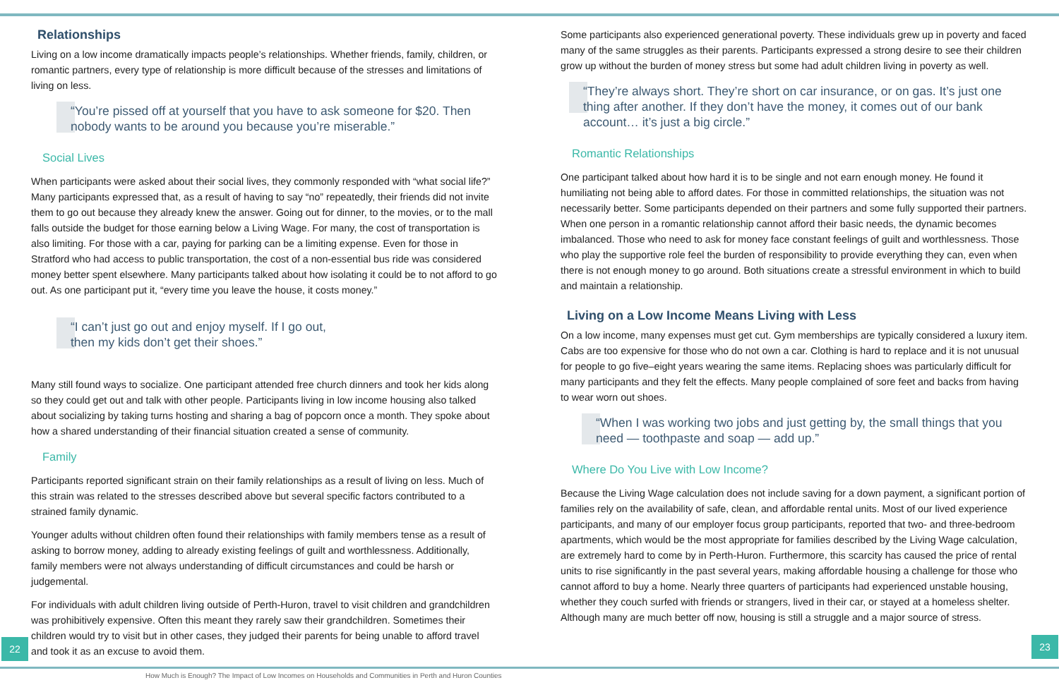Relationships
Living on a low income dramatically impacts people’s relationships. Whether friends, family, children, or romantic partners, every type of relationship is more difficult because of the stresses and limitations of living on less.
“You’re pissed off at yourself that you have to ask someone for $20. Then nobody wants to be around you because you’re miserable.”
Social Lives
When participants were asked about their social lives, they commonly responded with “what social life?” Many participants expressed that, as a result of having to say “no” repeatedly, their friends did not invite them to go out because they already knew the answer. Going out for dinner, to the movies, or to the mall falls outside the budget for those earning below a Living Wage. For many, the cost of transportation is also limiting. For those with a car, paying for parking can be a limiting expense. Even for those in Stratford who had access to public transportation, the cost of a non-essential bus ride was considered money better spent elsewhere. Many participants talked about how isolating it could be to not afford to go out. As one participant put it, “every time you leave the house, it costs money.”
“I can’t just go out and enjoy myself. If I go out,
then my kids don’t get their shoes.”
Many still found ways to socialize. One participant attended free church dinners and took her kids along so they could get out and talk with other people. Participants living in low income housing also talked about socializing by taking turns hosting and sharing a bag of popcorn once a month. They spoke about how a shared understanding of their financial situation created a sense of community.
Family
Participants reported significant strain on their family relationships as a result of living on less. Much of this strain was related to the stresses described above but several specific factors contributed to a strained family dynamic.
Younger adults without children often found their relationships with family members tense as a result of asking to borrow money, adding to already existing feelings of guilt and worthlessness. Additionally, family members were not always understanding of difficult circumstances and could be harsh or judgemental.
For individuals with adult children living outside of Perth-Huron, travel to visit children and grandchildren was prohibitively expensive. Often this meant they rarely saw their grandchildren. Sometimes their children would try to visit but in other cases, they judged their parents for being unable to afford travel and took it as an excuse to avoid them.
Some participants also experienced generational poverty. These individuals grew up in poverty and faced many of the same struggles as their parents. Participants expressed a strong desire to see their children grow up without the burden of money stress but some had adult children living in poverty as well.
“They’re always short. They’re short on car insurance, or on gas. It’s just one thing after another. If they don’t have the money, it comes out of our bank account… it’s just a big circle.”
Romantic Relationships
One participant talked about how hard it is to be single and not earn enough money. He found it humiliating not being able to afford dates. For those in committed relationships, the situation was not necessarily better. Some participants depended on their partners and some fully supported their partners. When one person in a romantic relationship cannot afford their basic needs, the dynamic becomes imbalanced. Those who need to ask for money face constant feelings of guilt and worthlessness. Those who play the supportive role feel the burden of responsibility to provide everything they can, even when there is not enough money to go around. Both situations create a stressful environment in which to build and maintain a relationship.
Living on a Low Income Means Living with Less
On a low income, many expenses must get cut. Gym memberships are typically considered a luxury item. Cabs are too expensive for those who do not own a car. Clothing is hard to replace and it is not unusual for people to go five–eight years wearing the same items. Replacing shoes was particularly difficult for many participants and they felt the effects. Many people complained of sore feet and backs from having to wear worn out shoes.
“When I was working two jobs and just getting by, the small things that you need — toothpaste and soap — add up.”
Where Do You Live with Low Income?
Because the Living Wage calculation does not include saving for a down payment, a significant portion of families rely on the availability of safe, clean, and affordable rental units. Most of our lived experience participants, and many of our employer focus group participants, reported that two- and three-bedroom apartments, which would be the most appropriate for families described by the Living Wage calculation, are extremely hard to come by in Perth-Huron. Furthermore, this scarcity has caused the price of rental units to rise significantly in the past several years, making affordable housing a challenge for those who cannot afford to buy a home. Nearly three quarters of participants had experienced unstable housing, whether they couch surfed with friends or strangers, lived in their car, or stayed at a homeless shelter. Although many are much better off now, housing is still a struggle and a major source of stress.
22 23
How Much is Enough? The Impact of Low Incomes on Households and Communities in Perth and Huron Counties